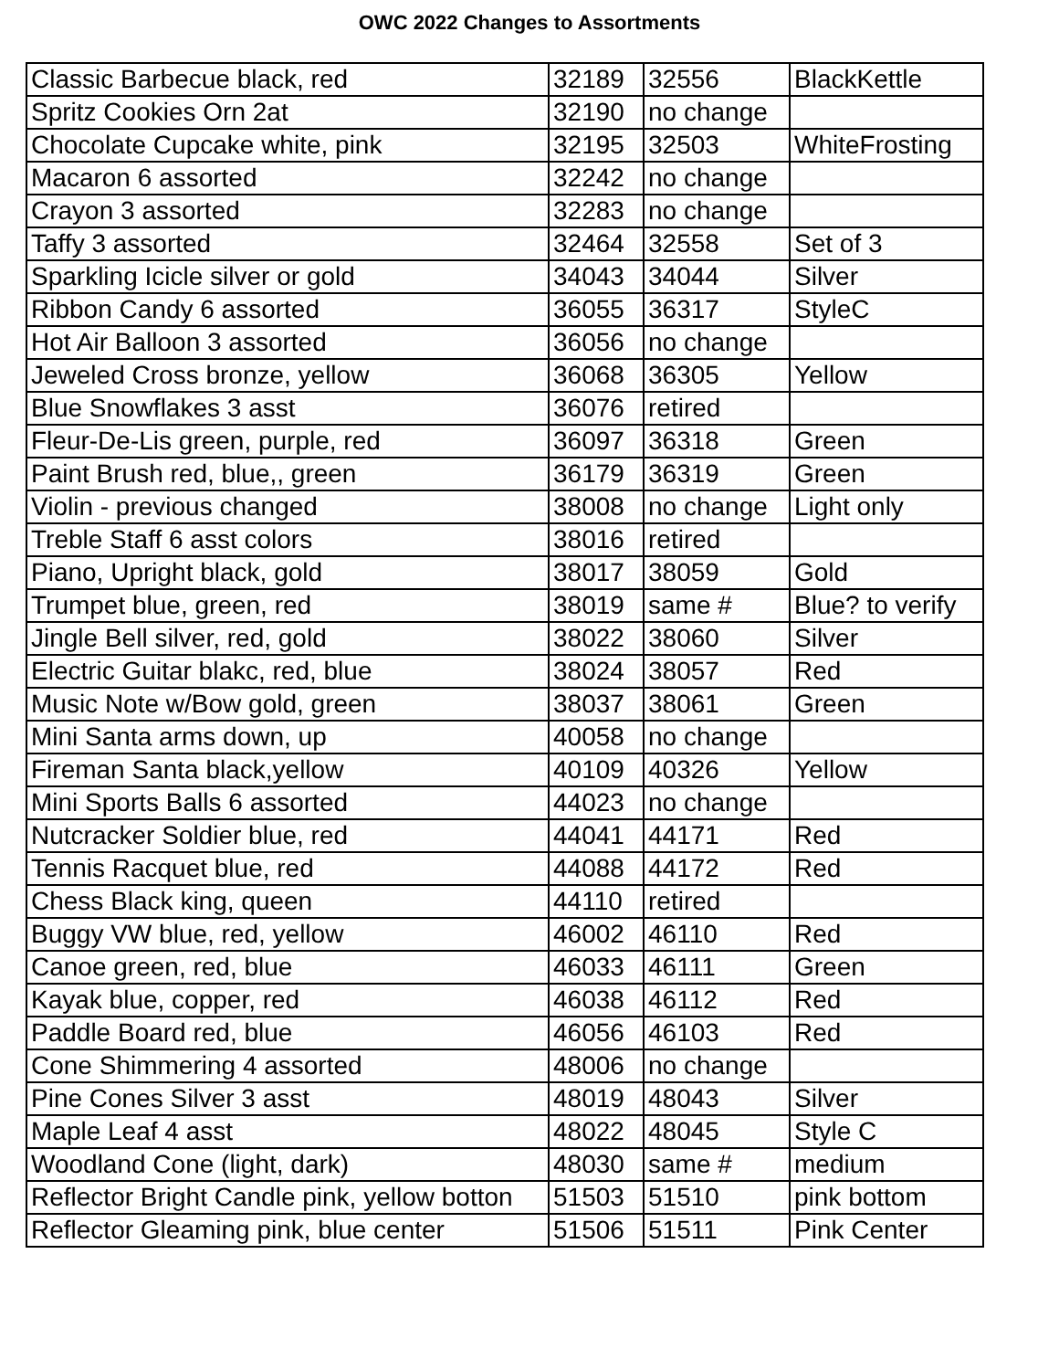OWC 2022 Changes to Assortments
| Classic Barbecue black, red | 32189 | 32556 | BlackKettle |
| Spritz Cookies Orn 2at | 32190 | no change | |
| Chocolate Cupcake white, pink | 32195 | 32503 | WhiteFrosting |
| Macaron 6 assorted | 32242 | no change | |
| Crayon 3 assorted | 32283 | no change | |
| Taffy 3 assorted | 32464 | 32558 | Set of 3 |
| Sparkling Icicle silver or gold | 34043 | 34044 | Silver |
| Ribbon Candy 6 assorted | 36055 | 36317 | StyleC |
| Hot Air Balloon 3 assorted | 36056 | no change | |
| Jeweled Cross bronze, yellow | 36068 | 36305 | Yellow |
| Blue Snowflakes 3 asst | 36076 | retired | |
| Fleur-De-Lis green, purple, red | 36097 | 36318 | Green |
| Paint Brush red, blue,, green | 36179 | 36319 | Green |
| Violin - previous changed | 38008 | no change | Light only |
| Treble Staff 6 asst colors | 38016 | retired | |
| Piano, Upright black, gold | 38017 | 38059 | Gold |
| Trumpet blue, green, red | 38019 | same # | Blue? to verify |
| Jingle Bell silver, red, gold | 38022 | 38060 | Silver |
| Electric Guitar blakc, red, blue | 38024 | 38057 | Red |
| Music Note w/Bow gold, green | 38037 | 38061 | Green |
| Mini Santa arms down, up | 40058 | no change | |
| Fireman Santa black,yellow | 40109 | 40326 | Yellow |
| Mini Sports Balls 6 assorted | 44023 | no change | |
| Nutcracker Soldier blue, red | 44041 | 44171 | Red |
| Tennis Racquet blue, red | 44088 | 44172 | Red |
| Chess Black king, queen | 44110 | retired | |
| Buggy VW blue, red, yellow | 46002 | 46110 | Red |
| Canoe green, red, blue | 46033 | 46111 | Green |
| Kayak blue, copper, red | 46038 | 46112 | Red |
| Paddle Board red, blue | 46056 | 46103 | Red |
| Cone Shimmering 4 assorted | 48006 | no change | |
| Pine Cones Silver 3 asst | 48019 | 48043 | Silver |
| Maple Leaf 4 asst | 48022 | 48045 | Style C |
| Woodland Cone (light, dark) | 48030 | same # | medium |
| Reflector Bright Candle pink, yellow botton | 51503 | 51510 | pink bottom |
| Reflector Gleaming pink, blue center | 51506 | 51511 | Pink Center |